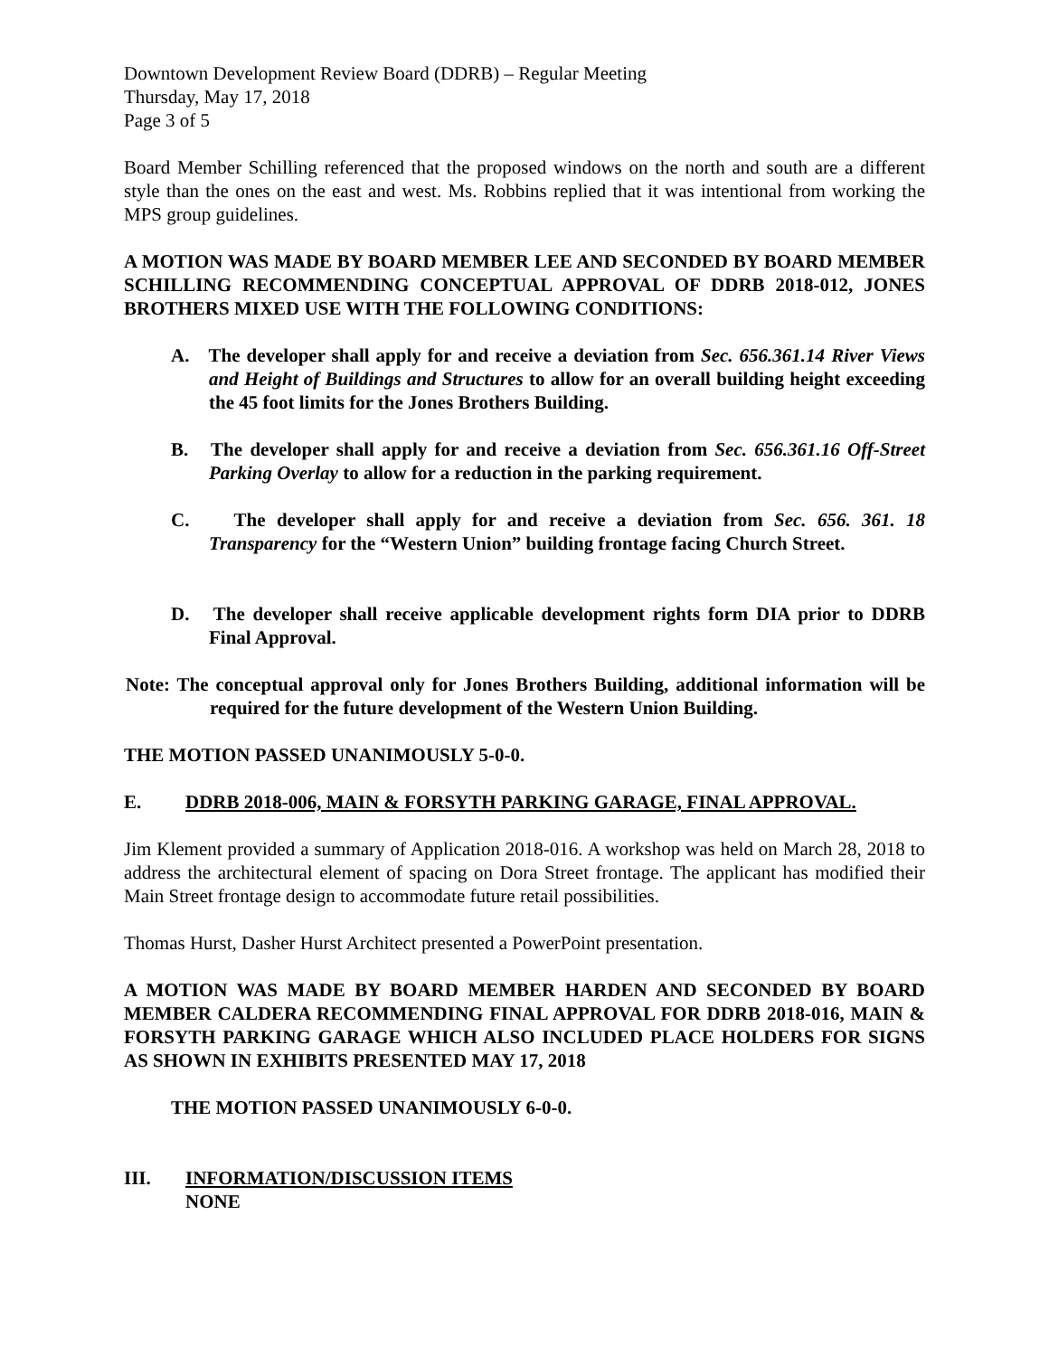Downtown Development Review Board (DDRB) – Regular Meeting
Thursday, May 17, 2018
Page 3 of 5
Board Member Schilling referenced that the proposed windows on the north and south are a different style than the ones on the east and west. Ms. Robbins replied that it was intentional from working the MPS group guidelines.
A MOTION WAS MADE BY BOARD MEMBER LEE AND SECONDED BY BOARD MEMBER SCHILLING RECOMMENDING CONCEPTUAL APPROVAL OF DDRB 2018-012, JONES BROTHERS MIXED USE WITH THE FOLLOWING CONDITIONS:
A. The developer shall apply for and receive a deviation from Sec. 656.361.14 River Views and Height of Buildings and Structures to allow for an overall building height exceeding the 45 foot limits for the Jones Brothers Building.
B. The developer shall apply for and receive a deviation from Sec. 656.361.16 Off-Street Parking Overlay to allow for a reduction in the parking requirement.
C. The developer shall apply for and receive a deviation from Sec. 656. 361. 18 Transparency for the “Western Union” building frontage facing Church Street.
D. The developer shall receive applicable development rights form DIA prior to DDRB Final Approval.
Note: The conceptual approval only for Jones Brothers Building, additional information will be required for the future development of the Western Union Building.
THE MOTION PASSED UNANIMOUSLY 5-0-0.
E. DDRB 2018-006, MAIN & FORSYTH PARKING GARAGE, FINAL APPROVAL.
Jim Klement provided a summary of Application 2018-016. A workshop was held on March 28, 2018 to address the architectural element of spacing on Dora Street frontage. The applicant has modified their Main Street frontage design to accommodate future retail possibilities.
Thomas Hurst, Dasher Hurst Architect presented a PowerPoint presentation.
A MOTION WAS MADE BY BOARD MEMBER HARDEN AND SECONDED BY BOARD MEMBER CALDERA RECOMMENDING FINAL APPROVAL FOR DDRB 2018-016, MAIN & FORSYTH PARKING GARAGE WHICH ALSO INCLUDED PLACE HOLDERS FOR SIGNS AS SHOWN IN EXHIBITS PRESENTED MAY 17, 2018
THE MOTION PASSED UNANIMOUSLY 6-0-0.
III. INFORMATION/DISCUSSION ITEMS
NONE